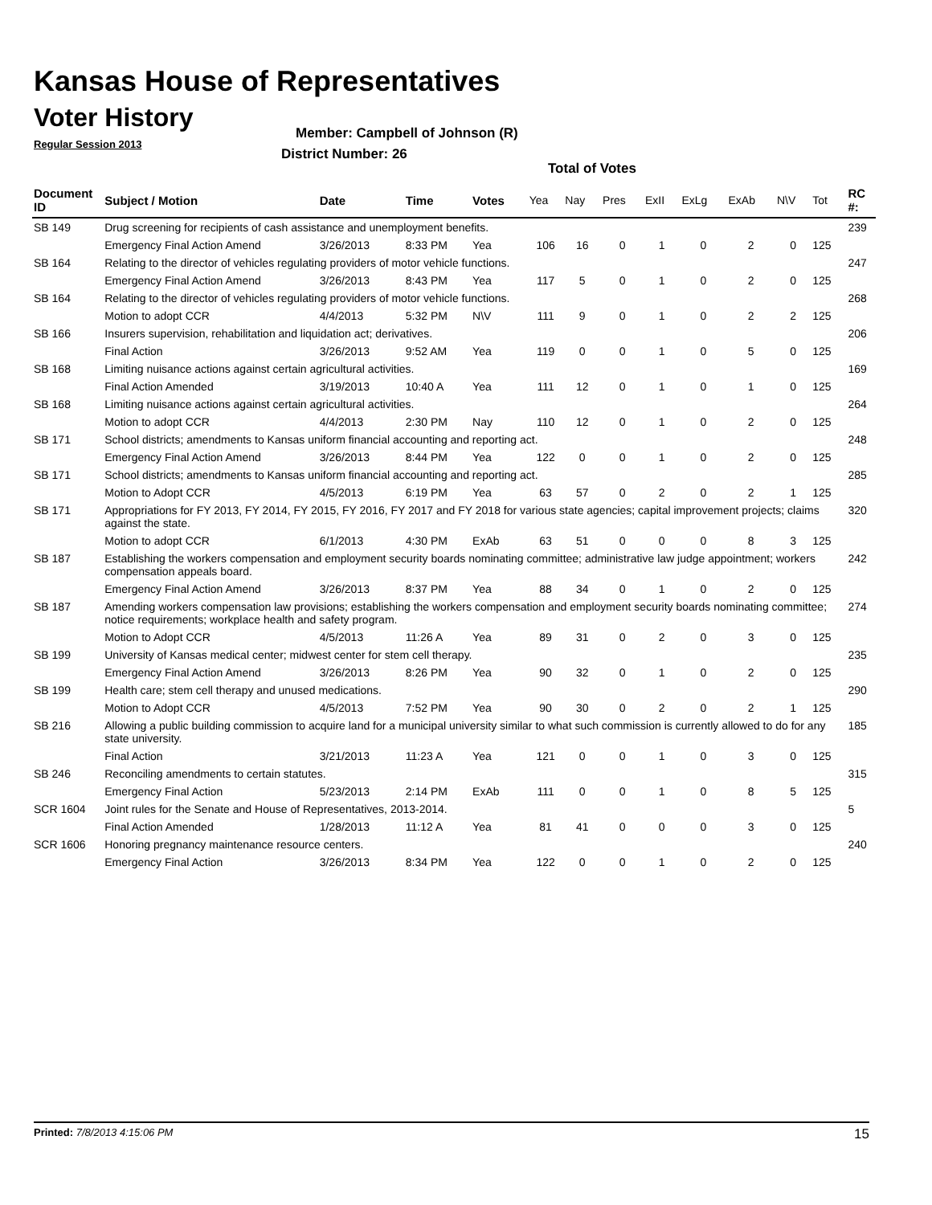Kansas House of Representatives
Voter History
Regular Session 2013
Member: Campbell of Johnson (R)
District Number: 26
Total of Votes
| Document ID | Subject / Motion | Date | Time | Votes | Yea | Nay | Pres | ExII | ExLg | ExAb | N\V | Tot | RC #: |
| --- | --- | --- | --- | --- | --- | --- | --- | --- | --- | --- | --- | --- | --- |
| SB 149 | Drug screening for recipients of cash assistance and unemployment benefits. | | | | | | | | | | | | 239 |
| | Emergency Final Action Amend | 3/26/2013 | 8:33 PM | Yea | 106 | 16 | 0 | 1 | 0 | 2 | 0 | 125 | |
| SB 164 | Relating to the director of vehicles regulating providers of motor vehicle functions. | | | | | | | | | | | | 247 |
| | Emergency Final Action Amend | 3/26/2013 | 8:43 PM | Yea | 117 | 5 | 0 | 1 | 0 | 2 | 0 | 125 | |
| SB 164 | Relating to the director of vehicles regulating providers of motor vehicle functions. | | | | | | | | | | | | 268 |
| | Motion to adopt CCR | 4/4/2013 | 5:32 PM | N\V | 111 | 9 | 0 | 1 | 0 | 2 | 2 | 125 | |
| SB 166 | Insurers supervision, rehabilitation and liquidation act; derivatives. | | | | | | | | | | | | 206 |
| | Final Action | 3/26/2013 | 9:52 AM | Yea | 119 | 0 | 0 | 1 | 0 | 5 | 0 | 125 | |
| SB 168 | Limiting nuisance actions against certain agricultural activities. | | | | | | | | | | | | 169 |
| | Final Action Amended | 3/19/2013 | 10:40 A | Yea | 111 | 12 | 0 | 1 | 0 | 1 | 0 | 125 | |
| SB 168 | Limiting nuisance actions against certain agricultural activities. | | | | | | | | | | | | 264 |
| | Motion to adopt CCR | 4/4/2013 | 2:30 PM | Nay | 110 | 12 | 0 | 1 | 0 | 2 | 0 | 125 | |
| SB 171 | School districts; amendments to Kansas uniform financial accounting and reporting act. | | | | | | | | | | | | 248 |
| | Emergency Final Action Amend | 3/26/2013 | 8:44 PM | Yea | 122 | 0 | 0 | 1 | 0 | 2 | 0 | 125 | |
| SB 171 | School districts; amendments to Kansas uniform financial accounting and reporting act. | | | | | | | | | | | | 285 |
| | Motion to Adopt CCR | 4/5/2013 | 6:19 PM | Yea | 63 | 57 | 0 | 2 | 0 | 2 | 1 | 125 | |
| SB 171 | Appropriations for FY 2013, FY 2014, FY 2015, FY 2016, FY 2017 and FY 2018 for various state agencies; capital improvement projects; claims against the state. | | | | | | | | | | | | 320 |
| | Motion to adopt CCR | 6/1/2013 | 4:30 PM | ExAb | 63 | 51 | 0 | 0 | 0 | 8 | 3 | 125 | |
| SB 187 | Establishing the workers compensation and employment security boards nominating committee; administrative law judge appointment; workers compensation appeals board. | | | | | | | | | | | | 242 |
| | Emergency Final Action Amend | 3/26/2013 | 8:37 PM | Yea | 88 | 34 | 0 | 1 | 0 | 2 | 0 | 125 | |
| SB 187 | Amending workers compensation law provisions; establishing the workers compensation and employment security boards nominating committee; notice requirements; workplace health and safety program. | | | | | | | | | | | | 274 |
| | Motion to Adopt CCR | 4/5/2013 | 11:26 A | Yea | 89 | 31 | 0 | 2 | 0 | 3 | 0 | 125 | |
| SB 199 | University of Kansas medical center; midwest center for stem cell therapy. | | | | | | | | | | | | 235 |
| | Emergency Final Action Amend | 3/26/2013 | 8:26 PM | Yea | 90 | 32 | 0 | 1 | 0 | 2 | 0 | 125 | |
| SB 199 | Health care; stem cell therapy and unused medications. | | | | | | | | | | | | 290 |
| | Motion to Adopt CCR | 4/5/2013 | 7:52 PM | Yea | 90 | 30 | 0 | 2 | 0 | 2 | 1 | 125 | |
| SB 216 | Allowing a public building commission to acquire land for a municipal university similar to what such commission is currently allowed to do for any state university. | | | | | | | | | | | | 185 |
| | Final Action | 3/21/2013 | 11:23 A | Yea | 121 | 0 | 0 | 1 | 0 | 3 | 0 | 125 | |
| SB 246 | Reconciling amendments to certain statutes. | | | | | | | | | | | | 315 |
| | Emergency Final Action | 5/23/2013 | 2:14 PM | ExAb | 111 | 0 | 0 | 1 | 0 | 8 | 5 | 125 | |
| SCR 1604 | Joint rules for the Senate and House of Representatives, 2013-2014. | | | | | | | | | | | | 5 |
| | Final Action Amended | 1/28/2013 | 11:12 A | Yea | 81 | 41 | 0 | 0 | 0 | 3 | 0 | 125 | |
| SCR 1606 | Honoring pregnancy maintenance resource centers. | | | | | | | | | | | | 240 |
| | Emergency Final Action | 3/26/2013 | 8:34 PM | Yea | 122 | 0 | 0 | 1 | 0 | 2 | 0 | 125 | |
Printed: 7/8/2013 4:15:06 PM 15